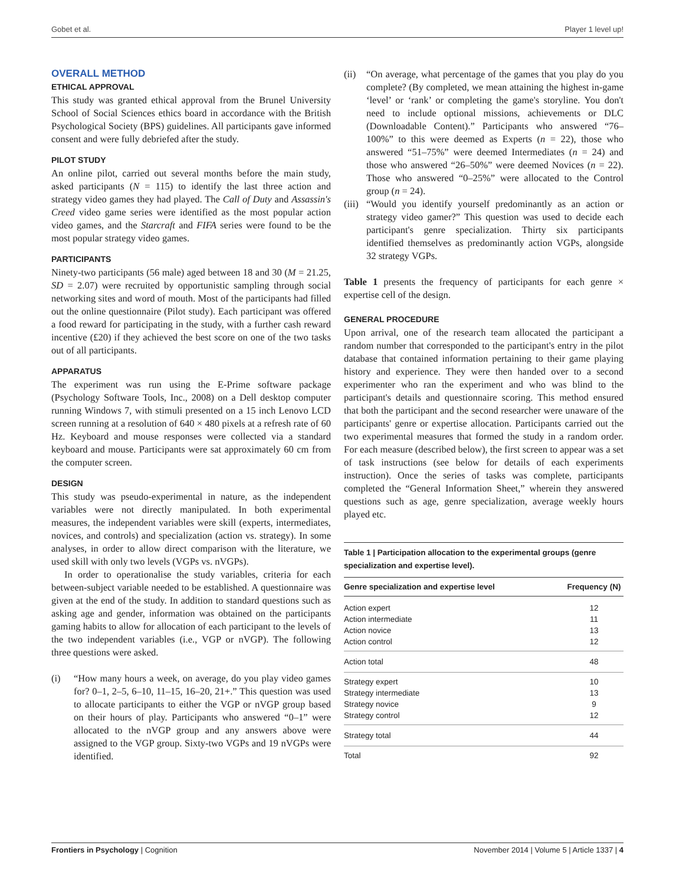Gobet et al. Player 1 level up!
OVERALL METHOD
ETHICAL APPROVAL
This study was granted ethical approval from the Brunel University School of Social Sciences ethics board in accordance with the British Psychological Society (BPS) guidelines. All participants gave informed consent and were fully debriefed after the study.
PILOT STUDY
An online pilot, carried out several months before the main study, asked participants (N = 115) to identify the last three action and strategy video games they had played. The Call of Duty and Assassin's Creed video game series were identified as the most popular action video games, and the Starcraft and FIFA series were found to be the most popular strategy video games.
PARTICIPANTS
Ninety-two participants (56 male) aged between 18 and 30 (M = 21.25, SD = 2.07) were recruited by opportunistic sampling through social networking sites and word of mouth. Most of the participants had filled out the online questionnaire (Pilot study). Each participant was offered a food reward for participating in the study, with a further cash reward incentive (£20) if they achieved the best score on one of the two tasks out of all participants.
APPARATUS
The experiment was run using the E-Prime software package (Psychology Software Tools, Inc., 2008) on a Dell desktop computer running Windows 7, with stimuli presented on a 15 inch Lenovo LCD screen running at a resolution of 640 × 480 pixels at a refresh rate of 60 Hz. Keyboard and mouse responses were collected via a standard keyboard and mouse. Participants were sat approximately 60 cm from the computer screen.
DESIGN
This study was pseudo-experimental in nature, as the independent variables were not directly manipulated. In both experimental measures, the independent variables were skill (experts, intermediates, novices, and controls) and specialization (action vs. strategy). In some analyses, in order to allow direct comparison with the literature, we used skill with only two levels (VGPs vs. nVGPs).
In order to operationalise the study variables, criteria for each between-subject variable needed to be established. A questionnaire was given at the end of the study. In addition to standard questions such as asking age and gender, information was obtained on the participants gaming habits to allow for allocation of each participant to the levels of the two independent variables (i.e., VGP or nVGP). The following three questions were asked.
(i) “How many hours a week, on average, do you play video games for? 0–1, 2–5, 6–10, 11–15, 16–20, 21+.” This question was used to allocate participants to either the VGP or nVGP group based on their hours of play. Participants who answered “0–1” were allocated to the nVGP group and any answers above were assigned to the VGP group. Sixty-two VGPs and 19 nVGPs were identified.
(ii) “On average, what percentage of the games that you play do you complete? (By completed, we mean attaining the highest in-game ‘level’ or ‘rank’ or completing the game's storyline. You don't need to include optional missions, achievements or DLC (Downloadable Content).” Participants who answered “76–100%” to this were deemed as Experts (n = 22), those who answered “51–75%” were deemed Intermediates (n = 24) and those who answered “26–50%” were deemed Novices (n = 22). Those who answered “0–25%” were allocated to the Control group (n = 24).
(iii) “Would you identify yourself predominantly as an action or strategy video gamer?” This question was used to decide each participant's genre specialization. Thirty six participants identified themselves as predominantly action VGPs, alongside 32 strategy VGPs.
Table 1 presents the frequency of participants for each genre × expertise cell of the design.
GENERAL PROCEDURE
Upon arrival, one of the research team allocated the participant a random number that corresponded to the participant's entry in the pilot database that contained information pertaining to their game playing history and experience. They were then handed over to a second experimenter who ran the experiment and who was blind to the participant's details and questionnaire scoring. This method ensured that both the participant and the second researcher were unaware of the participants' genre or expertise allocation. Participants carried out the two experimental measures that formed the study in a random order. For each measure (described below), the first screen to appear was a set of task instructions (see below for details of each experiments instruction). Once the series of tasks was complete, participants completed the “General Information Sheet,” wherein they answered questions such as age, genre specialization, average weekly hours played etc.
Table 1 | Participation allocation to the experimental groups (genre specialization and expertise level).
| Genre specialization and expertise level | Frequency (N) |
| --- | --- |
| Action expert | 12 |
| Action intermediate | 11 |
| Action novice | 13 |
| Action control | 12 |
| Action total | 48 |
| Strategy expert | 10 |
| Strategy intermediate | 13 |
| Strategy novice | 9 |
| Strategy control | 12 |
| Strategy total | 44 |
| Total | 92 |
Frontiers in Psychology | Cognition November 2014 | Volume 5 | Article 1337 | 4